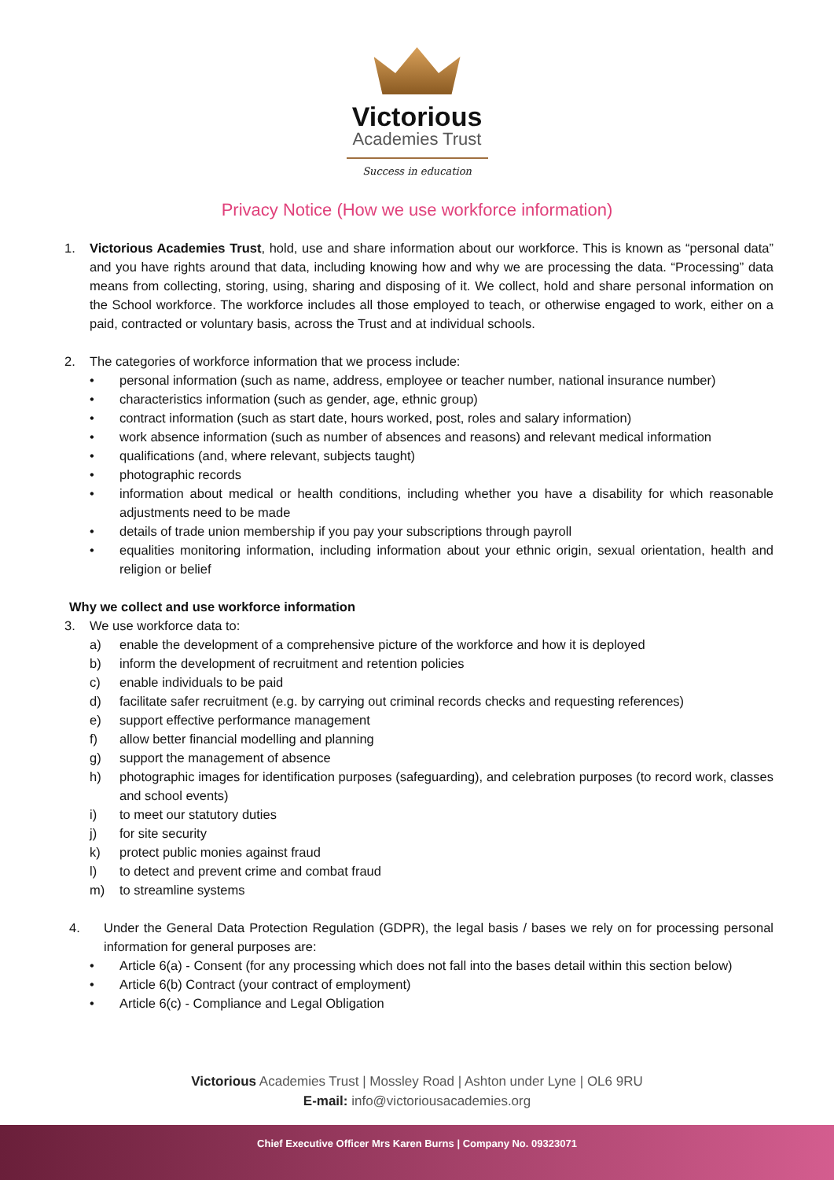Victorious
Academies Trust
Success in education
Privacy Notice (How we use workforce information)
1. Victorious Academies Trust, hold, use and share information about our workforce. This is known as “personal data” and you have rights around that data, including knowing how and why we are processing the data. “Processing” data means from collecting, storing, using, sharing and disposing of it. We collect, hold and share personal information on the School workforce. The workforce includes all those employed to teach, or otherwise engaged to work, either on a paid, contracted or voluntary basis, across the Trust and at individual schools.
2. The categories of workforce information that we process include:
• personal information (such as name, address, employee or teacher number, national insurance number)
• characteristics information (such as gender, age, ethnic group)
• contract information (such as start date, hours worked, post, roles and salary information)
• work absence information (such as number of absences and reasons) and relevant medical information
• qualifications (and, where relevant, subjects taught)
• photographic records
• information about medical or health conditions, including whether you have a disability for which reasonable adjustments need to be made
• details of trade union membership if you pay your subscriptions through payroll
• equalities monitoring information, including information about your ethnic origin, sexual orientation, health and religion or belief
Why we collect and use workforce information
3. We use workforce data to:
a) enable the development of a comprehensive picture of the workforce and how it is deployed
b) inform the development of recruitment and retention policies
c) enable individuals to be paid
d) facilitate safer recruitment (e.g. by carrying out criminal records checks and requesting references)
e) support effective performance management
f) allow better financial modelling and planning
g) support the management of absence
h) photographic images for identification purposes (safeguarding), and celebration purposes (to record work, classes and school events)
i) to meet our statutory duties
j) for site security
k) protect public monies against fraud
l) to detect and prevent crime and combat fraud
m) to streamline systems
4. Under the General Data Protection Regulation (GDPR), the legal basis / bases we rely on for processing personal information for general purposes are:
• Article 6(a) - Consent (for any processing which does not fall into the bases detail within this section below)
• Article 6(b) Contract (your contract of employment)
• Article 6(c) - Compliance and Legal Obligation
Victorious Academies Trust | Mossley Road | Ashton under Lyne | OL6 9RU
E-mail: info@victoriousacademies.org
Chief Executive Officer Mrs Karen Burns | Company No. 09323071